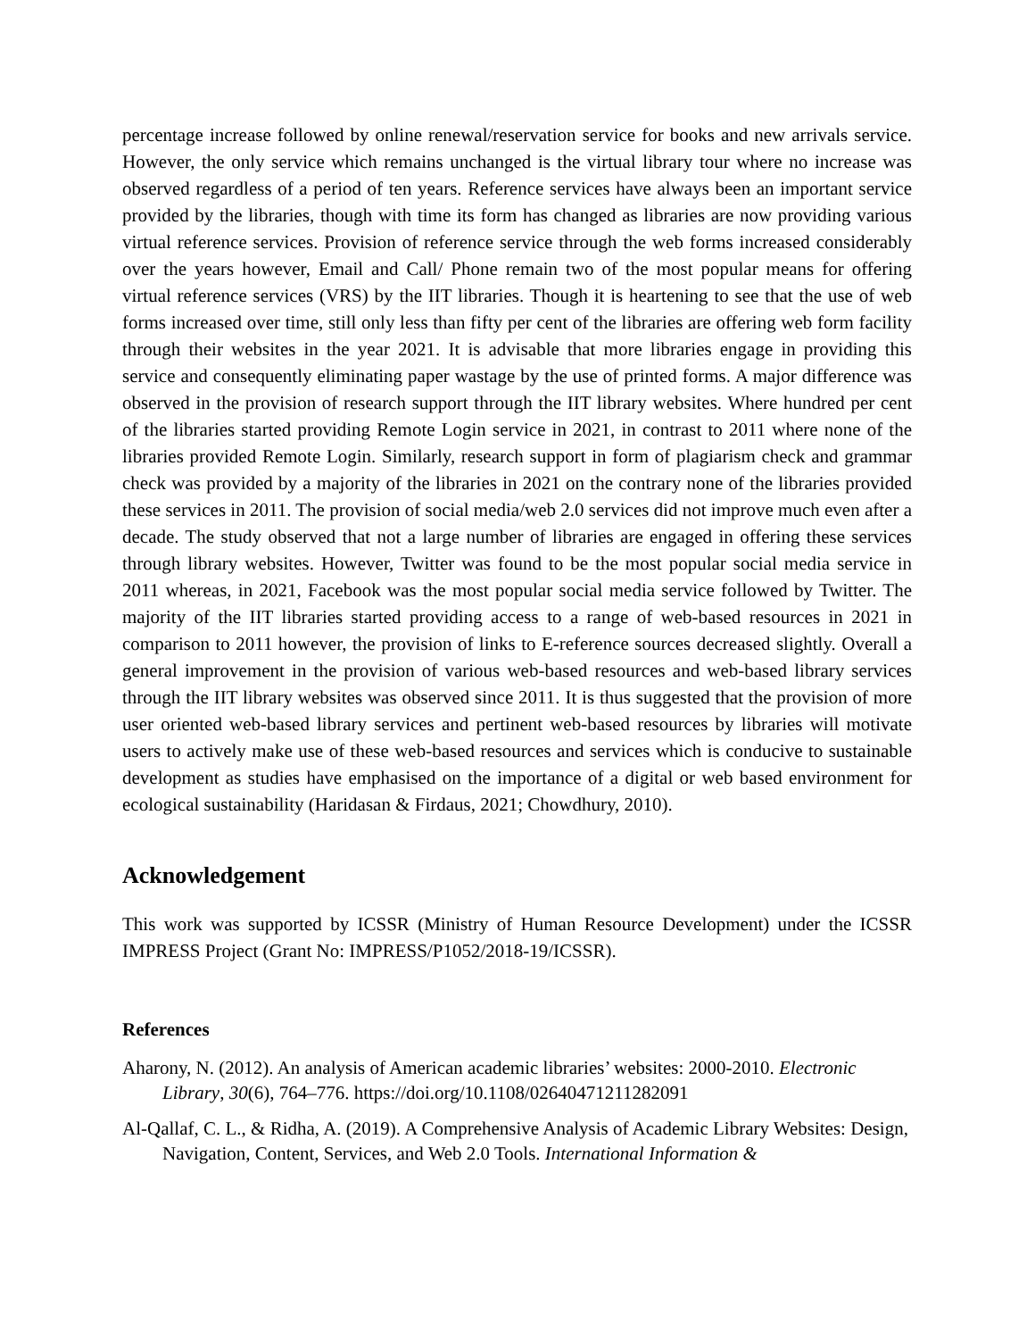percentage increase followed by online renewal/reservation service for books and new arrivals service. However, the only service which remains unchanged is the virtual library tour where no increase was observed regardless of a period of ten years. Reference services have always been an important service provided by the libraries, though with time its form has changed as libraries are now providing various virtual reference services. Provision of reference service through the web forms increased considerably over the years however, Email and Call/ Phone remain two of the most popular means for offering virtual reference services (VRS) by the IIT libraries. Though it is heartening to see that the use of web forms increased over time, still only less than fifty per cent of the libraries are offering web form facility through their websites in the year 2021. It is advisable that more libraries engage in providing this service and consequently eliminating paper wastage by the use of printed forms. A major difference was observed in the provision of research support through the IIT library websites. Where hundred per cent of the libraries started providing Remote Login service in 2021, in contrast to 2011 where none of the libraries provided Remote Login. Similarly, research support in form of plagiarism check and grammar check was provided by a majority of the libraries in 2021 on the contrary none of the libraries provided these services in 2011. The provision of social media/web 2.0 services did not improve much even after a decade. The study observed that not a large number of libraries are engaged in offering these services through library websites. However, Twitter was found to be the most popular social media service in 2011 whereas, in 2021, Facebook was the most popular social media service followed by Twitter. The majority of the IIT libraries started providing access to a range of web-based resources in 2021 in comparison to 2011 however, the provision of links to E-reference sources decreased slightly. Overall a general improvement in the provision of various web-based resources and web-based library services through the IIT library websites was observed since 2011. It is thus suggested that the provision of more user oriented web-based library services and pertinent web-based resources by libraries will motivate users to actively make use of these web-based resources and services which is conducive to sustainable development as studies have emphasised on the importance of a digital or web based environment for ecological sustainability (Haridasan & Firdaus, 2021; Chowdhury, 2010).
Acknowledgement
This work was supported by ICSSR (Ministry of Human Resource Development) under the ICSSR IMPRESS Project (Grant No: IMPRESS/P1052/2018-19/ICSSR).
References
Aharony, N. (2012). An analysis of American academic libraries’ websites: 2000-2010. Electronic Library, 30(6), 764–776. https://doi.org/10.1108/02640471211282091
Al-Qallaf, C. L., & Ridha, A. (2019). A Comprehensive Analysis of Academic Library Websites: Design, Navigation, Content, Services, and Web 2.0 Tools. International Information &